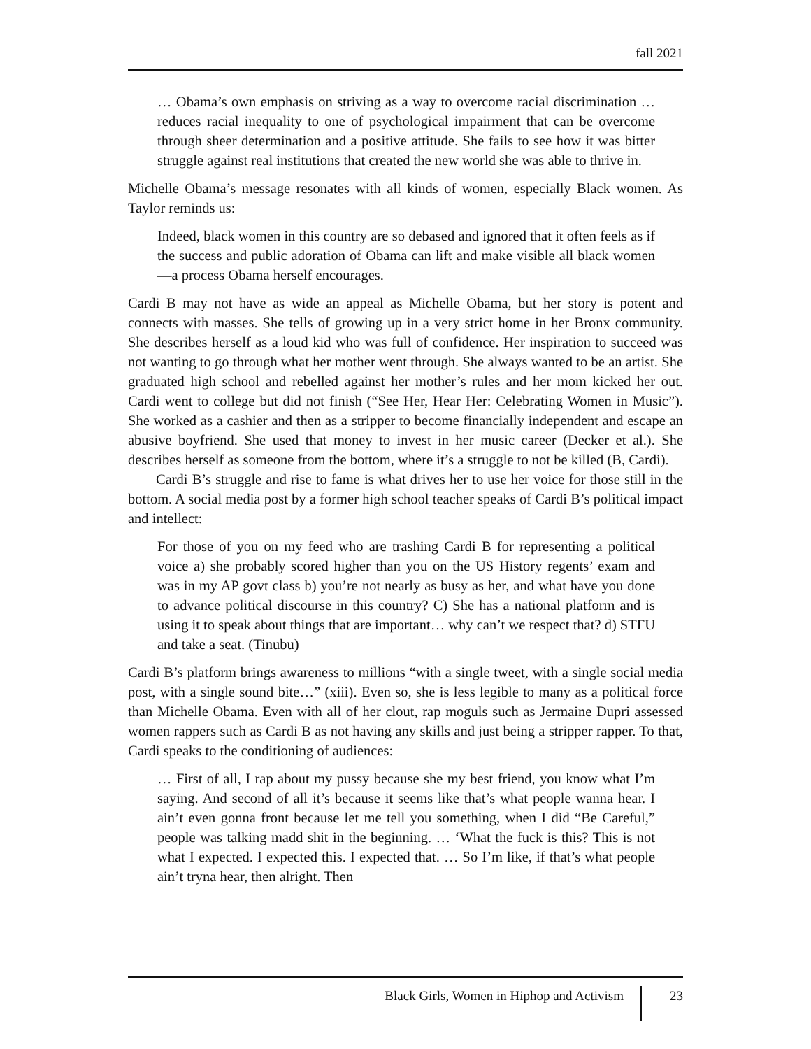fall 2021
… Obama’s own emphasis on striving as a way to overcome racial discrimination … reduces racial inequality to one of psychological impairment that can be overcome through sheer determination and a positive attitude. She fails to see how it was bitter struggle against real institutions that created the new world she was able to thrive in.
Michelle Obama’s message resonates with all kinds of women, especially Black women. As Taylor reminds us:
Indeed, black women in this country are so debased and ignored that it often feels as if the success and public adoration of Obama can lift and make visible all black women—a process Obama herself encourages.
Cardi B may not have as wide an appeal as Michelle Obama, but her story is potent and connects with masses. She tells of growing up in a very strict home in her Bronx community. She describes herself as a loud kid who was full of confidence. Her inspiration to succeed was not wanting to go through what her mother went through. She always wanted to be an artist. She graduated high school and rebelled against her mother’s rules and her mom kicked her out. Cardi went to college but did not finish (“See Her, Hear Her: Celebrating Women in Music”). She worked as a cashier and then as a stripper to become financially independent and escape an abusive boyfriend. She used that money to invest in her music career (Decker et al.). She describes herself as someone from the bottom, where it’s a struggle to not be killed (B, Cardi).
Cardi B’s struggle and rise to fame is what drives her to use her voice for those still in the bottom. A social media post by a former high school teacher speaks of Cardi B’s political impact and intellect:
For those of you on my feed who are trashing Cardi B for representing a political voice a) she probably scored higher than you on the US History regents’ exam and was in my AP govt class b) you’re not nearly as busy as her, and what have you done to advance political discourse in this country? C) She has a national platform and is using it to speak about things that are important… why can’t we respect that? d) STFU and take a seat. (Tinubu)
Cardi B’s platform brings awareness to millions “with a single tweet, with a single social media post, with a single sound bite…” (xiii). Even so, she is less legible to many as a political force than Michelle Obama. Even with all of her clout, rap moguls such as Jermaine Dupri assessed women rappers such as Cardi B as not having any skills and just being a stripper rapper. To that, Cardi speaks to the conditioning of audiences:
… First of all, I rap about my pussy because she my best friend, you know what I’m saying. And second of all it’s because it seems like that’s what people wanna hear. I ain’t even gonna front because let me tell you something, when I did “Be Careful,” people was talking madd shit in the beginning. … ‘What the fuck is this? This is not what I expected. I expected this. I expected that. … So I’m like, if that’s what people ain’t tryna hear, then alright. Then
Black Girls, Women in Hiphop and Activism 23